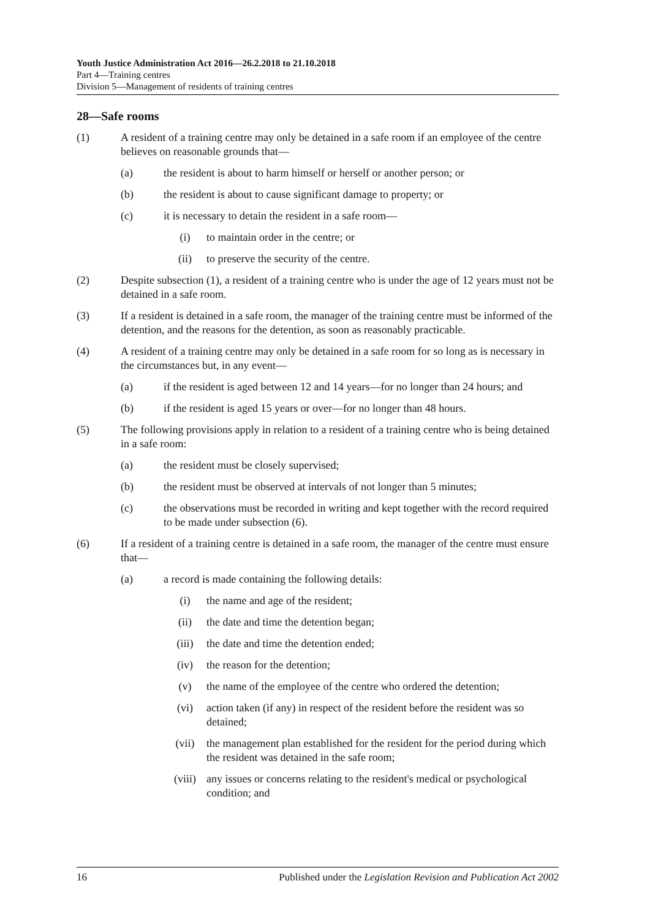Youth Justice Administration Act 2016—26.2.2018 to 21.10.2018
Part 4—Training centres
Division 5—Management of residents of training centres
28—Safe rooms
(1) A resident of a training centre may only be detained in a safe room if an employee of the centre believes on reasonable grounds that—
(a) the resident is about to harm himself or herself or another person; or
(b) the resident is about to cause significant damage to property; or
(c) it is necessary to detain the resident in a safe room—
(i) to maintain order in the centre; or
(ii) to preserve the security of the centre.
(2) Despite subsection (1), a resident of a training centre who is under the age of 12 years must not be detained in a safe room.
(3) If a resident is detained in a safe room, the manager of the training centre must be informed of the detention, and the reasons for the detention, as soon as reasonably practicable.
(4) A resident of a training centre may only be detained in a safe room for so long as is necessary in the circumstances but, in any event—
(a) if the resident is aged between 12 and 14 years—for no longer than 24 hours; and
(b) if the resident is aged 15 years or over—for no longer than 48 hours.
(5) The following provisions apply in relation to a resident of a training centre who is being detained in a safe room:
(a) the resident must be closely supervised;
(b) the resident must be observed at intervals of not longer than 5 minutes;
(c) the observations must be recorded in writing and kept together with the record required to be made under subsection (6).
(6) If a resident of a training centre is detained in a safe room, the manager of the centre must ensure that—
(a) a record is made containing the following details:
(i) the name and age of the resident;
(ii) the date and time the detention began;
(iii) the date and time the detention ended;
(iv) the reason for the detention;
(v) the name of the employee of the centre who ordered the detention;
(vi) action taken (if any) in respect of the resident before the resident was so detained;
(vii) the management plan established for the resident for the period during which the resident was detained in the safe room;
(viii) any issues or concerns relating to the resident's medical or psychological condition; and
16 Published under the Legislation Revision and Publication Act 2002